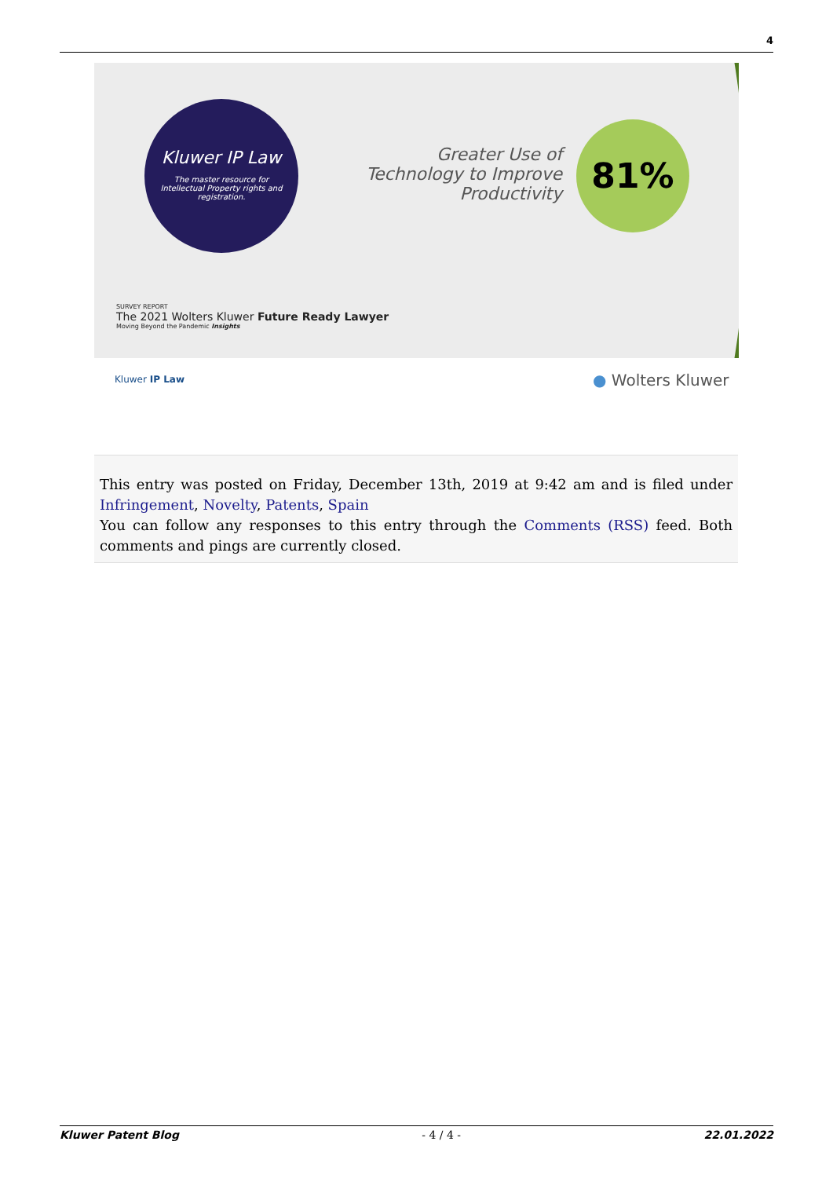4
Kluwer IP Law
The master resource for Intellectual Property rights and registration.
Greater Use of Technology to Improve Productivity
81%
SURVEY REPORT
The 2021 Wolters Kluwer Future Ready Lawyer
Moving Beyond the Pandemic Insights
Kluwer IP Law ● Wolters Kluwer
This entry was posted on Friday, December 13th, 2019 at 9:42 am and is filed under Infringement, Novelty, Patents, Spain
You can follow any responses to this entry through the Comments (RSS) feed. Both comments and pings are currently closed.
Kluwer Patent Blog - 4 / 4 - 22.01.2022